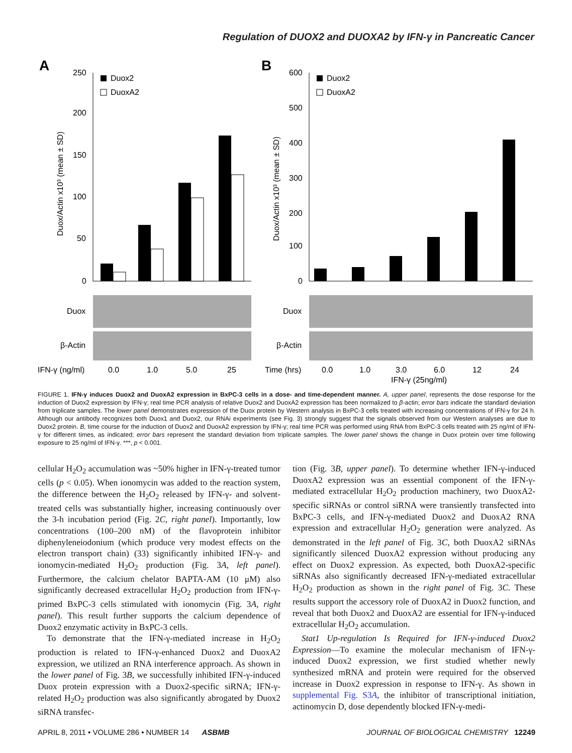Regulation of DUOX2 and DUOXA2 by IFN-γ in Pancreatic Cancer
A
B
250
200
150
100
50
0
Duox/Actin x10³ (mean ± SD)
Duox2
DuoxA2
Duox
β-Actin
IFN-γ (ng/ml)
0.0
1.0
5.0
25
600
500
400
300
200
100
0
Duox/Actin x10³ (mean ± SD)
Duox2
DuoxA2
Duox
β-Actin
Time (hrs)
0.0
1.0
3.0
6.0
12
24
IFN-γ (25ng/ml)
FIGURE 1. IFN-γ induces Duox2 and DuoxA2 expression in BxPC-3 cells in a dose- and time-dependent manner. A, upper panel, represents the dose response for the induction of Duox2 expression by IFN-γ; real time PCR analysis of relative Duox2 and DuoxA2 expression has been normalized to β-actin; error bars indicate the standard deviation from triplicate samples. The lower panel demonstrates expression of the Duox protein by Western analysis in BxPC-3 cells treated with increasing concentrations of IFN-γ for 24 h. Although our antibody recognizes both Duox1 and Duox2, our RNAi experiments (see Fig. 3) strongly suggest that the signals observed from our Western analyses are due to Duox2 protein. B, time course for the induction of Duox2 and DuoxA2 expression by IFN-γ; real time PCR was performed using RNA from BxPC-3 cells treated with 25 ng/ml of IFN-γ for different times, as indicated; error bars represent the standard deviation from triplicate samples. The lower panel shows the change in Duox protein over time following exposure to 25 ng/ml of IFN-γ. ***, p < 0.001.
cellular H<sub>2</sub>O<sub>2</sub> accumulation was ~50% higher in IFN-γ-treated tumor cells (p < 0.05). When ionomycin was added to the reaction system, the difference between the H<sub>2</sub>O<sub>2</sub> released by IFN-γ- and solvent-treated cells was substantially higher, increasing continuously over the 3-h incubation period (Fig. 2C, right panel). Importantly, low concentrations (100–200 nM) of the flavoprotein inhibitor diphenyleneiodonium (which produce very modest effects on the electron transport chain) (33) significantly inhibited IFN-γ- and ionomycin-mediated H<sub>2</sub>O<sub>2</sub> production (Fig. 3A, left panel). Furthermore, the calcium chelator BAPTA-AM (10 μM) also significantly decreased extracellular H<sub>2</sub>O<sub>2</sub> production from IFN-γ-primed BxPC-3 cells stimulated with ionomycin (Fig. 3A, right panel). This result further supports the calcium dependence of Duox2 enzymatic activity in BxPC-3 cells.
To demonstrate that the IFN-γ-mediated increase in H<sub>2</sub>O<sub>2</sub> production is related to IFN-γ-enhanced Duox2 and DuoxA2 expression, we utilized an RNA interference approach. As shown in the lower panel of Fig. 3B, we successfully inhibited IFN-γ-induced Duox protein expression with a Duox2-specific siRNA; IFN-γ-related H<sub>2</sub>O<sub>2</sub> production was also significantly abrogated by Duox2 siRNA transfec-
tion (Fig. 3B, upper panel). To determine whether IFN-γ-induced DuoxA2 expression was an essential component of the IFN-γ-mediated extracellular H<sub>2</sub>O<sub>2</sub> production machinery, two DuoxA2-specific siRNAs or control siRNA were transiently transfected into BxPC-3 cells, and IFN-γ-mediated Duox2 and DuoxA2 RNA expression and extracellular H<sub>2</sub>O<sub>2</sub> generation were analyzed. As demonstrated in the left panel of Fig. 3C, both DuoxA2 siRNAs significantly silenced DuoxA2 expression without producing any effect on Duox2 expression. As expected, both DuoxA2-specific siRNAs also significantly decreased IFN-γ-mediated extracellular H<sub>2</sub>O<sub>2</sub> production as shown in the right panel of Fig. 3C. These results support the accessory role of DuoxA2 in Duox2 function, and reveal that both Duox2 and DuoxA2 are essential for IFN-γ-induced extracellular H<sub>2</sub>O<sub>2</sub> accumulation.
Stat1 Up-regulation Is Required for IFN-γ-induced Duox2 Expression—To examine the molecular mechanism of IFN-γ-induced Duox2 expression, we first studied whether newly synthesized mRNA and protein were required for the observed increase in Duox2 expression in response to IFN-γ. As shown in supplemental Fig. S3A, the inhibitor of transcriptional initiation, actinomycin D, dose dependently blocked IFN-γ-medi-
APRIL 8, 2011 • VOLUME 286 • NUMBER 14 ASBMB JOURNAL OF BIOLOGICAL CHEMISTRY 12249